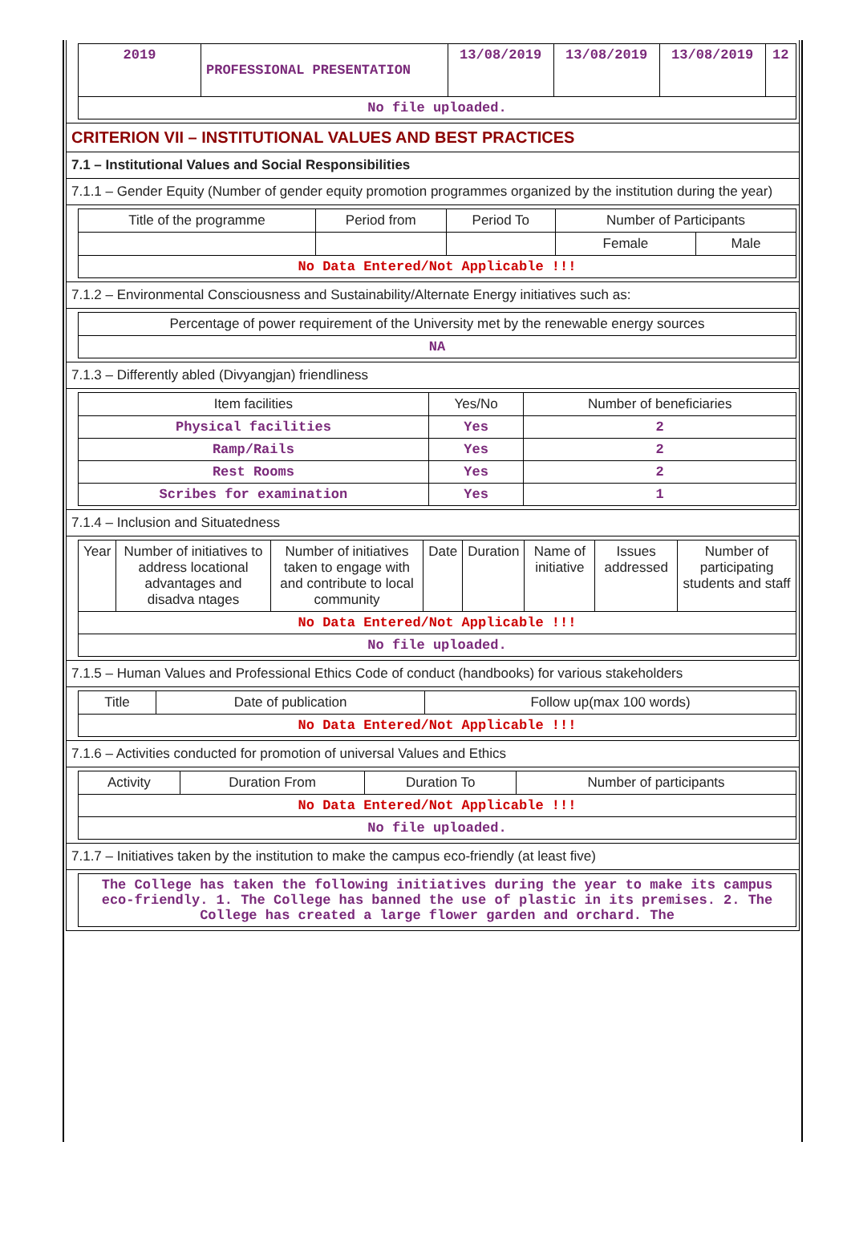| 2019 | PROFESSIONAL PRESENTATION | 13/08/2019 | 13/08/2019 | 13/08/2019 | 12 |
| No file uploaded. | | | | | |
CRITERION VII – INSTITUTIONAL VALUES AND BEST PRACTICES
7.1 – Institutional Values and Social Responsibilities
7.1.1 – Gender Equity (Number of gender equity promotion programmes organized by the institution during the year)
| Title of the programme | Period from | Period To | Number of Participants | |
| | | | Female | Male |
| No Data Entered/Not Applicable !!! | | | | |
7.1.2 – Environmental Consciousness and Sustainability/Alternate Energy initiatives such as:
| Percentage of power requirement of the University met by the renewable energy sources |
| NA |
7.1.3 – Differently abled (Divyangjan) friendliness
| Item facilities | Yes/No | Number of beneficiaries |
| Physical facilities | Yes | 2 |
| Ramp/Rails | Yes | 2 |
| Rest Rooms | Yes | 2 |
| Scribes for examination | Yes | 1 |
7.1.4 – Inclusion and Situatedness
| Year | Number of initiatives to address locational advantages and disadva ntages | Number of initiatives taken to engage with and contribute to local community | Date | Duration | Name of initiative | Issues addressed | Number of participating students and staff |
| No Data Entered/Not Applicable !!! | | | | | | | |
| No file uploaded. | | | | | | | |
7.1.5 – Human Values and Professional Ethics Code of conduct (handbooks) for various stakeholders
| Title | Date of publication | Follow up(max 100 words) |
| No Data Entered/Not Applicable !!! | | |
7.1.6 – Activities conducted for promotion of universal Values and Ethics
| Activity | Duration From | Duration To | Number of participants |
| No Data Entered/Not Applicable !!! | | | |
| No file uploaded. | | | |
7.1.7 – Initiatives taken by the institution to make the campus eco-friendly (at least five)
| The College has taken the following initiatives during the year to make its campus eco-friendly. 1. The College has banned the use of plastic in its premises. 2. The College has created a large flower garden and orchard. The |